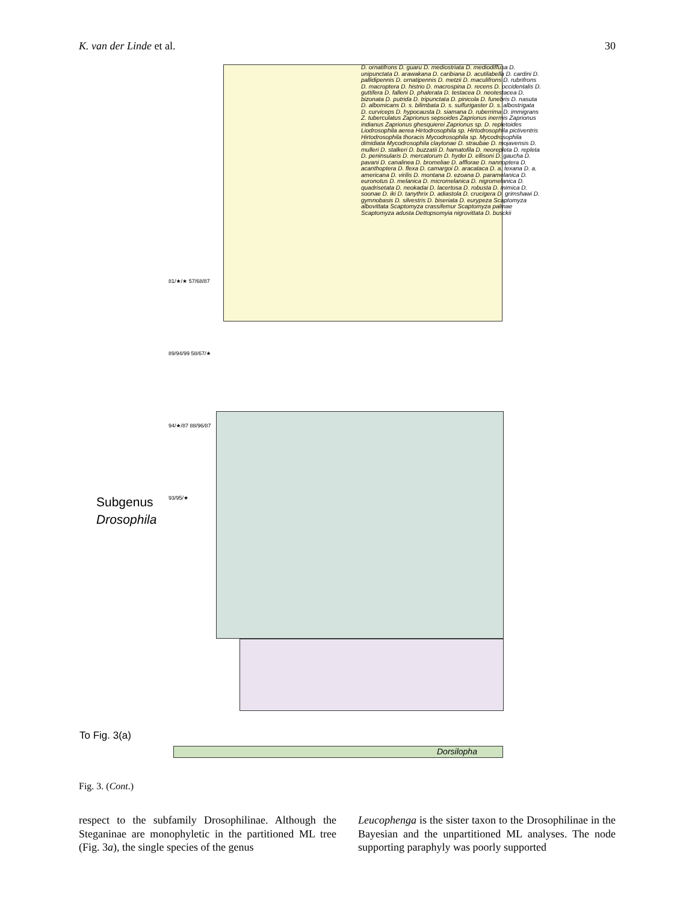K. van der Linde et al. 30
Subgenus
Drosophila
To Fig. 3(a)
Dorsilopha
D. ornatifrons D. guaru D. mediostriata D. mediodiffusa D. unipunctata D. arawakana D. caribiana D. acutilabella D. cardini D. pallidipennis D. ornatipennis D. metzii D. maculifrons D. rubrifrons D. macroptera D. histrio D. macrospina D. recens D. occidentalis D. guttifera D. falleni D. phalerata D. testacea D. neotestacea D. bizonata D. putrida D. tripunctata D. pinicola D. funebris D. nasuta D. albomicans D. s. bilimbata D. s. sulfurigaster D. s. albostrigata D. curviceps D. hypocausta D. siamana D. ruberrima D. immigrans Z. tuberculatus Zaprionus sepsoides Zaprionus inermis Zaprionus indianus Zaprionus ghesquierei Zaprionus sp. D. repletoides Liodrosophila aerea Hirtodrosophila sp. Hirtodrosophila pictiventris Hirtodrosophila thoracis Mycodrosophila sp. Mycodrosophila dimidiata Mycodrosophila claytonae D. straubae D. mojavensis D. mulleri D. stalkeri D. buzzatii D. hamatofila D. neorepleta D. repleta D. peninsularis D. mercatorum D. hydei D. ellisoni D. gaucha D. pavani D. canalinea D. bromeliae D. afflorae D. nannoptera D. acanthoptera D. flexa D. camargoi D. aracataca D. a. texana D. a. americana D. virilis D. montana D. ezoana D. paramelanica D. euronotus D. melanica D. micromelanica D. nigromelanica D. quadrisetata D. neokadai D. lacertosa D. robusta D. mimica D. soonae D. iki D. tanythrix D. adiastola D. crucigera D. grimshawi D. gymnobasis D. silvestris D. biseriata D. eurypeza Scaptomyza albovittata Scaptomyza crassifemur Scaptomyza palmae Scaptomyza adusta Dettopsomyia nigrovittata D. busckii
81/★/★ 57/68/87 89/94/99 58/67/★ 94/★/87 88/96/87 93/95/★
Fig. 3. (Cont.)
respect to the subfamily Drosophilinae. Although the Steganinae are monophyletic in the partitioned ML tree (Fig. 3a), the single species of the genus
Leucophenga is the sister taxon to the Drosophilinae in the Bayesian and the unpartitioned ML analyses. The node supporting paraphyly was poorly supported